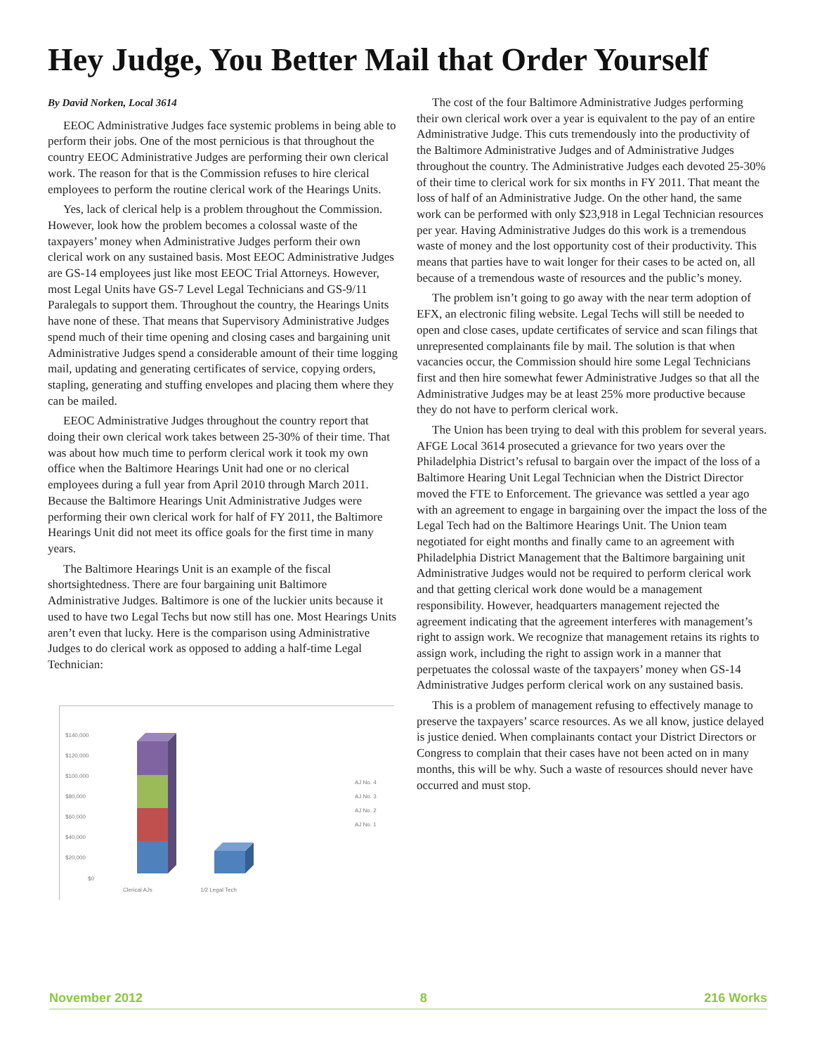Hey Judge, You Better Mail that Order Yourself
By David Norken, Local 3614
EEOC Administrative Judges face systemic problems in being able to perform their jobs. One of the most pernicious is that throughout the country EEOC Administrative Judges are performing their own clerical work. The reason for that is the Commission refuses to hire clerical employees to perform the routine clerical work of the Hearings Units.
Yes, lack of clerical help is a problem throughout the Commission. However, look how the problem becomes a colossal waste of the taxpayers’ money when Administrative Judges perform their own clerical work on any sustained basis. Most EEOC Administrative Judges are GS-14 employees just like most EEOC Trial Attorneys. However, most Legal Units have GS-7 Level Legal Technicians and GS-9/11 Paralegals to support them. Throughout the country, the Hearings Units have none of these. That means that Supervisory Administrative Judges spend much of their time opening and closing cases and bargaining unit Administrative Judges spend a considerable amount of their time logging mail, updating and generating certificates of service, copying orders, stapling, generating and stuffing envelopes and placing them where they can be mailed.
EEOC Administrative Judges throughout the country report that doing their own clerical work takes between 25-30% of their time. That was about how much time to perform clerical work it took my own office when the Baltimore Hearings Unit had one or no clerical employees during a full year from April 2010 through March 2011. Because the Baltimore Hearings Unit Administrative Judges were performing their own clerical work for half of FY 2011, the Baltimore Hearings Unit did not meet its office goals for the first time in many years.
The Baltimore Hearings Unit is an example of the fiscal shortsightedness. There are four bargaining unit Baltimore Administrative Judges. Baltimore is one of the luckier units because it used to have two Legal Techs but now still has one. Most Hearings Units aren’t even that lucky. Here is the comparison using Administrative Judges to do clerical work as opposed to adding a half-time Legal Technician:
$140,000
$120,000
$100,000
$80,000
$60,000
$40,000
$20,000
$0
Clerical AJs
1/2 Legal Tech
AJ No. 4
AJ No. 3
AJ No. 2
AJ No. 1
The cost of the four Baltimore Administrative Judges performing their own clerical work over a year is equivalent to the pay of an entire Administrative Judge. This cuts tremendously into the productivity of the Baltimore Administrative Judges and of Administrative Judges throughout the country. The Administrative Judges each devoted 25-30% of their time to clerical work for six months in FY 2011. That meant the loss of half of an Administrative Judge. On the other hand, the same work can be performed with only $23,918 in Legal Technician resources per year. Having Administrative Judges do this work is a tremendous waste of money and the lost opportunity cost of their productivity. This means that parties have to wait longer for their cases to be acted on, all because of a tremendous waste of resources and the public’s money.
The problem isn’t going to go away with the near term adoption of EFX, an electronic filing website. Legal Techs will still be needed to open and close cases, update certificates of service and scan filings that unrepresented complainants file by mail. The solution is that when vacancies occur, the Commission should hire some Legal Technicians first and then hire somewhat fewer Administrative Judges so that all the Administrative Judges may be at least 25% more productive because they do not have to perform clerical work.
The Union has been trying to deal with this problem for several years. AFGE Local 3614 prosecuted a grievance for two years over the Philadelphia District’s refusal to bargain over the impact of the loss of a Baltimore Hearing Unit Legal Technician when the District Director moved the FTE to Enforcement. The grievance was settled a year ago with an agreement to engage in bargaining over the impact the loss of the Legal Tech had on the Baltimore Hearings Unit. The Union team negotiated for eight months and finally came to an agreement with Philadelphia District Management that the Baltimore bargaining unit Administrative Judges would not be required to perform clerical work and that getting clerical work done would be a management responsibility. However, headquarters management rejected the agreement indicating that the agreement interferes with management’s right to assign work. We recognize that management retains its rights to assign work, including the right to assign work in a manner that perpetuates the colossal waste of the taxpayers’ money when GS-14 Administrative Judges perform clerical work on any sustained basis.
This is a problem of management refusing to effectively manage to preserve the taxpayers’ scarce resources. As we all know, justice delayed is justice denied. When complainants contact your District Directors or Congress to complain that their cases have not been acted on in many months, this will be why. Such a waste of resources should never have occurred and must stop.
November 2012 8 216 Works